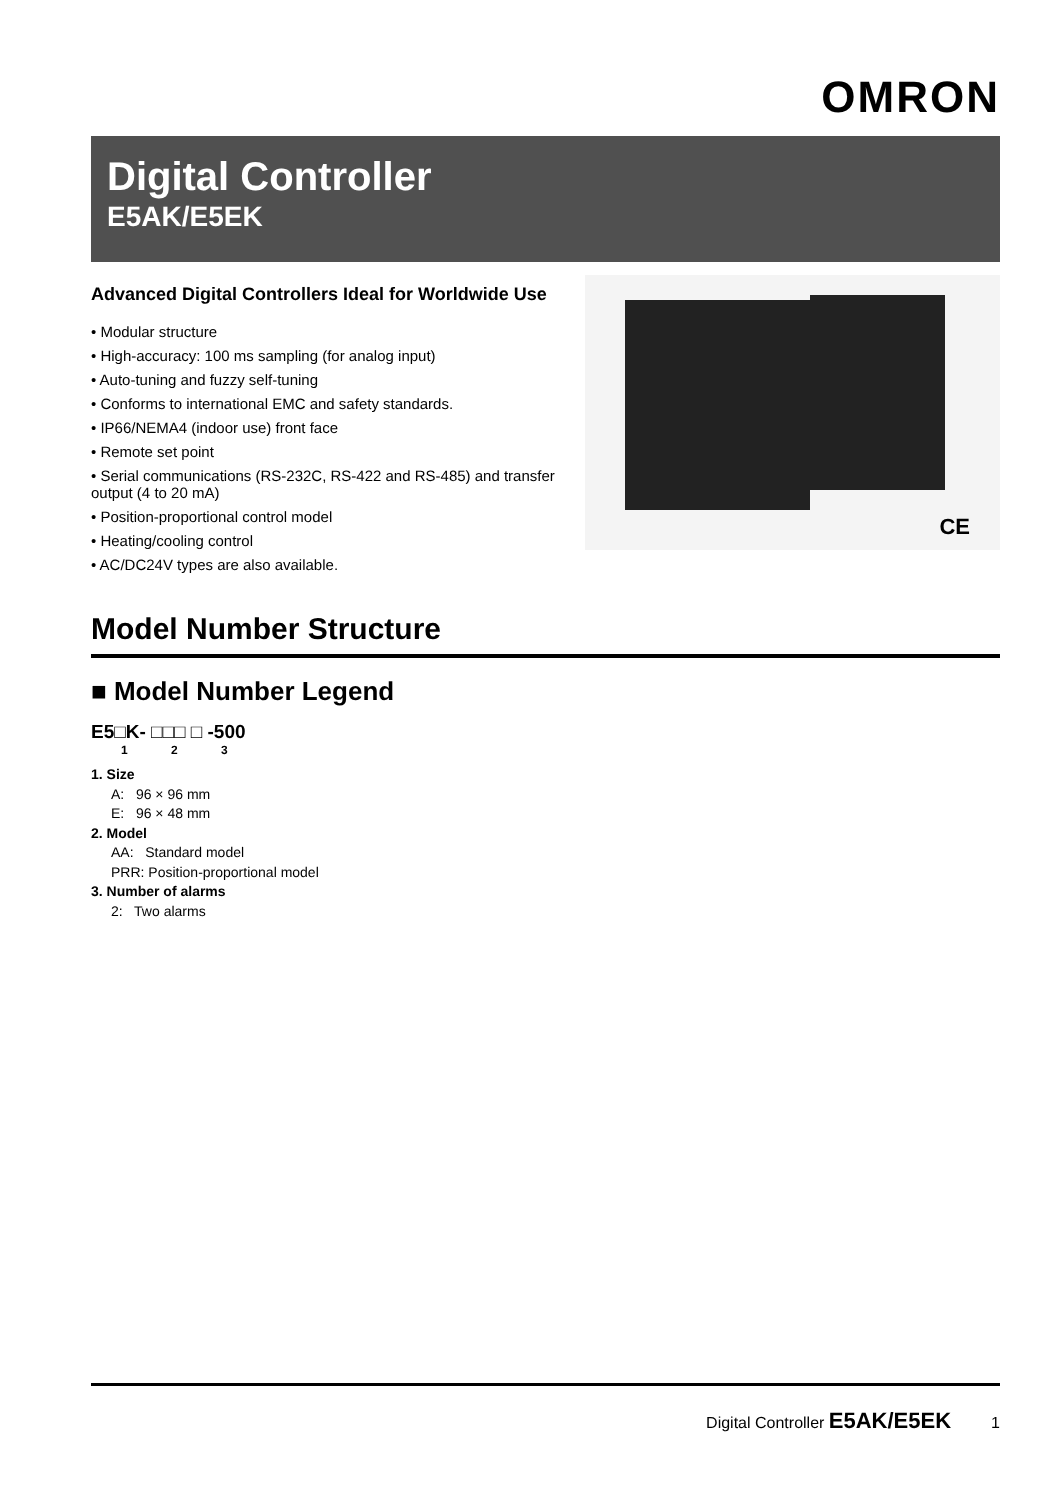OMRON
Digital Controller
E5AK/E5EK
Advanced Digital Controllers Ideal for Worldwide Use
• Modular structure
• High-accuracy: 100 ms sampling (for analog input)
• Auto-tuning and fuzzy self-tuning
• Conforms to international EMC and safety standards.
• IP66/NEMA4 (indoor use) front face
• Remote set point
• Serial communications (RS-232C, RS-422 and RS-485) and transfer output (4 to 20 mA)
• Position-proportional control model
• Heating/cooling control
• AC/DC24V types are also available.
CE
Model Number Structure
■ Model Number Legend
E5□K- □□□ □ -500
1 2 3
1. Size
A: 96 × 96 mm
E: 96 × 48 mm
2. Model
AA: Standard model
PRR: Position-proportional model
3. Number of alarms
2: Two alarms
Digital Controller E5AK/E5EK 1